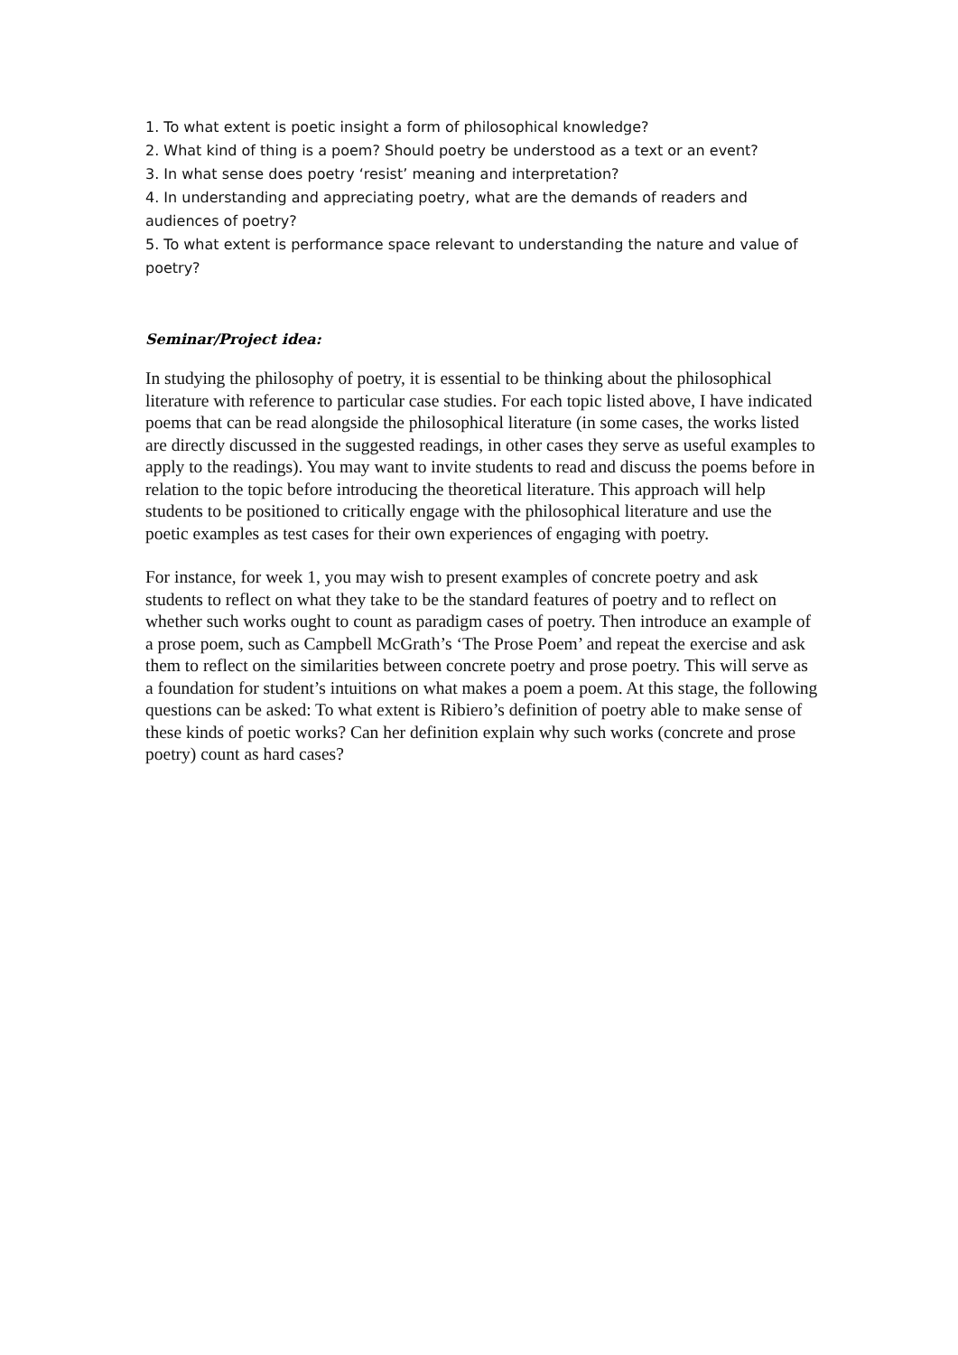1. To what extent is poetic insight a form of philosophical knowledge?
2. What kind of thing is a poem? Should poetry be understood as a text or an event?
3. In what sense does poetry ‘resist’ meaning and interpretation?
4. In understanding and appreciating poetry, what are the demands of readers and audiences of poetry?
5. To what extent is performance space relevant to understanding the nature and value of poetry?
Seminar/Project idea:
In studying the philosophy of poetry, it is essential to be thinking about the philosophical literature with reference to particular case studies. For each topic listed above, I have indicated poems that can be read alongside the philosophical literature (in some cases, the works listed are directly discussed in the suggested readings, in other cases they serve as useful examples to apply to the readings). You may want to invite students to read and discuss the poems before in relation to the topic before introducing the theoretical literature. This approach will help students to be positioned to critically engage with the philosophical literature and use the poetic examples as test cases for their own experiences of engaging with poetry.
For instance, for week 1, you may wish to present examples of concrete poetry and ask students to reflect on what they take to be the standard features of poetry and to reflect on whether such works ought to count as paradigm cases of poetry. Then introduce an example of a prose poem, such as Campbell McGrath’s ‘The Prose Poem’ and repeat the exercise and ask them to reflect on the similarities between concrete poetry and prose poetry. This will serve as a foundation for student’s intuitions on what makes a poem a poem. At this stage, the following questions can be asked: To what extent is Ribiero’s definition of poetry able to make sense of these kinds of poetic works? Can her definition explain why such works (concrete and prose poetry) count as hard cases?